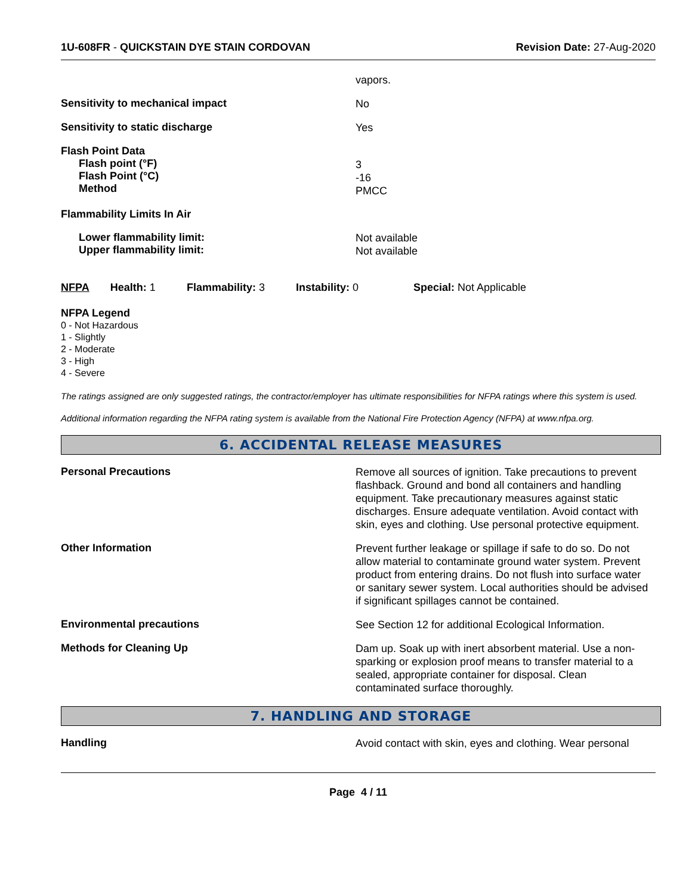1U-608FR - QUICKSTAIN DYE STAIN CORDOVAN
Revision Date: 27-Aug-2020
vapors.
Sensitivity to mechanical impact
No
Sensitivity to static discharge
Yes
Flash Point Data
Flash point (°F)
Flash Point (°C)
Method
3
-16
PMCC
Flammability Limits In Air
Lower flammability limit:
Upper flammability limit:
Not available
Not available
NFPA Health: 1
Flammability: 3
Instability: 0 Special: Not Applicable
NFPA Legend
0 - Not Hazardous
1 - Slightly
2 - Moderate
3 - High
4 - Severe
The ratings assigned are only suggested ratings, the contractor/employer has ultimate responsibilities for NFPA ratings where this system is used.
Additional information regarding the NFPA rating system is available from the National Fire Protection Agency (NFPA) at www.nfpa.org.
6. ACCIDENTAL RELEASE MEASURES
Personal Precautions
Remove all sources of ignition. Take precautions to prevent flashback. Ground and bond all containers and handling equipment. Take precautionary measures against static discharges. Ensure adequate ventilation. Avoid contact with skin, eyes and clothing. Use personal protective equipment.
Other Information
Prevent further leakage or spillage if safe to do so. Do not allow material to contaminate ground water system. Prevent product from entering drains. Do not flush into surface water or sanitary sewer system. Local authorities should be advised if significant spillages cannot be contained.
Environmental precautions
See Section 12 for additional Ecological Information.
Methods for Cleaning Up
Dam up. Soak up with inert absorbent material. Use a non-sparking or explosion proof means to transfer material to a sealed, appropriate container for disposal. Clean contaminated surface thoroughly.
7. HANDLING AND STORAGE
Handling
Avoid contact with skin, eyes and clothing. Wear personal
Page 4 / 11